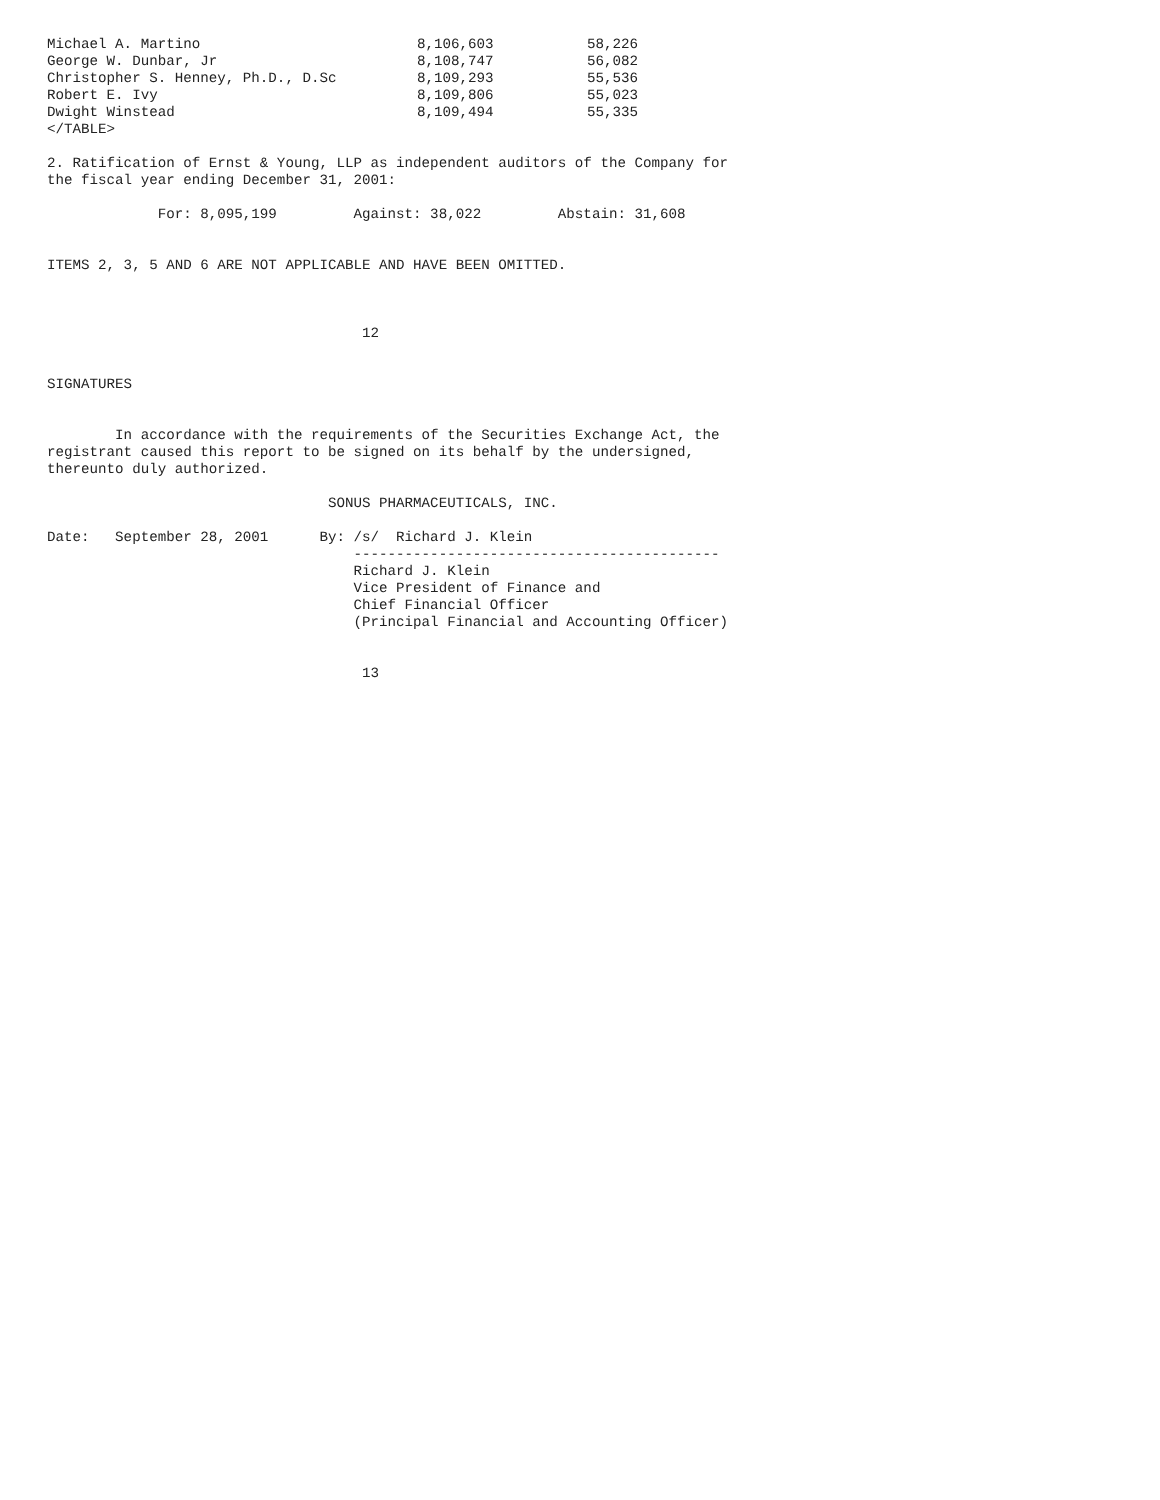| Michael A. Martino | 8,106,603 | 58,226 |
| George W. Dunbar, Jr | 8,108,747 | 56,082 |
| Christopher S. Henney, Ph.D., D.Sc | 8,109,293 | 55,536 |
| Robert E. Ivy | 8,109,806 | 55,023 |
| Dwight Winstead | 8,109,494 | 55,335 |
</TABLE>

2. Ratification of Ernst & Young, LLP as independent auditors of the Company for
the fiscal year ending December 31, 2001:

             For: 8,095,199         Against: 38,022         Abstain: 31,608


ITEMS 2, 3, 5 AND 6 ARE NOT APPLICABLE AND HAVE BEEN OMITTED.



                                     12


SIGNATURES


        In accordance with the requirements of the Securities Exchange Act, the
registrant caused this report to be signed on its behalf by the undersigned,
thereunto duly authorized.

                                 SONUS PHARMACEUTICALS, INC.

Date:   September 28, 2001      By: /s/  Richard J. Klein
                                    -------------------------------------------
                                    Richard J. Klein
                                    Vice President of Finance and
                                    Chief Financial Officer
                                    (Principal Financial and Accounting Officer)


                                     13